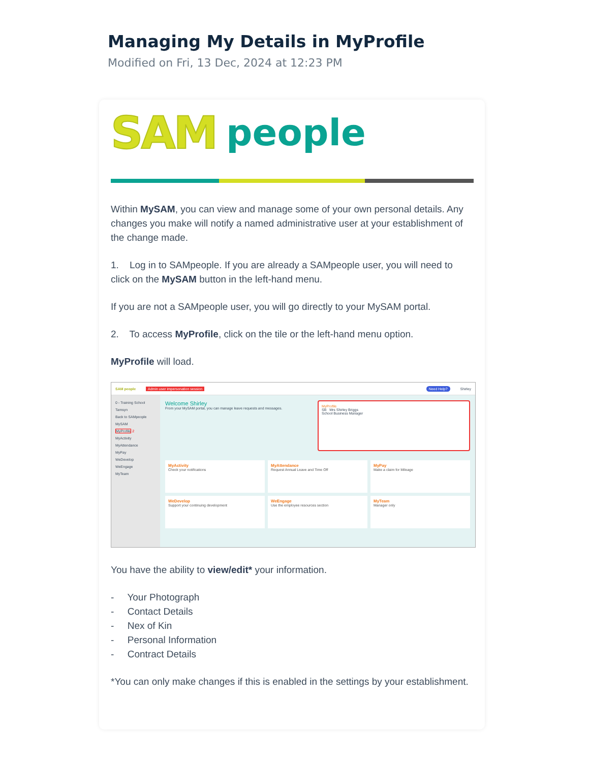Managing My Details in MyProfile
Modified on Fri, 13 Dec, 2024 at 12:23 PM
SAM people
Within MySAM, you can view and manage some of your own personal details. Any changes you make will notify a named administrative user at your establishment of the change made.
1. Log in to SAMpeople. If you are already a SAMpeople user, you will need to click on the MySAM button in the left-hand menu.
If you are not a SAMpeople user, you will go directly to your MySAM portal.
2. To access MyProfile, click on the tile or the left-hand menu option.
MyProfile will load.
SAM people Admin user impersonation session Need Help? Shirley
0 - Training School Tamsyn
Back to SAMpeople
MySAM
MyProfile 2
MyActivity
MyAttendance
MyPay
WeDevelop
WeEngage
MyTeam
Welcome Shirley
From your MySAM portal, you can manage leave requests and messages.
MyProfile
SB Mrs Shirley Briggs
School Business Manager
MyActivity
Check your notifications
MyAttendance
Request Annual Leave and Time Off
MyPay
Make a claim for Mileage
WeDevelop
Support your continuing development
WeEngage
Use the employee resources section
MyTeam
Manager only
You have the ability to view/edit* your information.
- Your Photograph
- Contact Details
- Nex of Kin
- Personal Information
- Contract Details
*You can only make changes if this is enabled in the settings by your establishment.